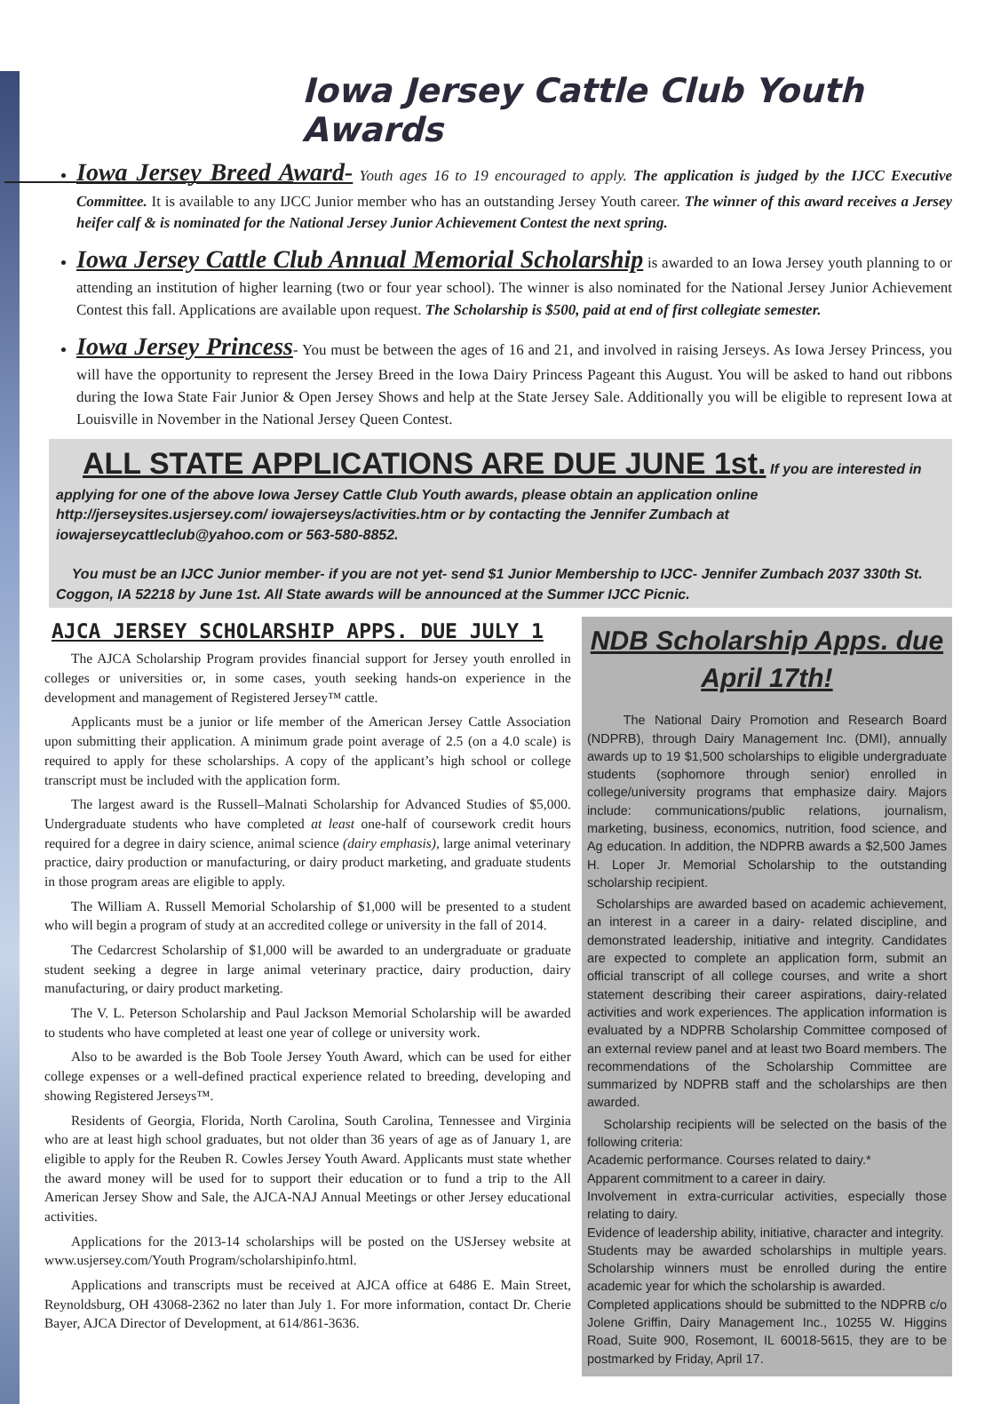Iowa Jersey Cattle Club Youth Awards
Iowa Jersey Breed Award- Youth ages 16 to 19 encouraged to apply. The application is judged by the IJCC Executive Committee. It is available to any IJCC Junior member who has an outstanding Jersey Youth career. The winner of this award receives a Jersey heifer calf & is nominated for the National Jersey Junior Achievement Contest the next spring.
Iowa Jersey Cattle Club Annual Memorial Scholarship is awarded to an Iowa Jersey youth planning to or attending an institution of higher learning (two or four year school). The winner is also nominated for the National Jersey Junior Achievement Contest this fall. Applications are available upon request. The Scholarship is $500, paid at end of first collegiate semester.
Iowa Jersey Princess- You must be between the ages of 16 and 21, and involved in raising Jerseys. As Iowa Jersey Princess, you will have the opportunity to represent the Jersey Breed in the Iowa Dairy Princess Pageant this August. You will be asked to hand out ribbons during the Iowa State Fair Junior & Open Jersey Shows and help at the State Jersey Sale. Additionally you will be eligible to represent Iowa at Louisville in November in the National Jersey Queen Contest.
ALL STATE APPLICATIONS ARE DUE JUNE 1st. If you are interested in applying for one of the above Iowa Jersey Cattle Club Youth awards, please obtain an application online http://jerseysites.usjersey.com/ iowajerseys/activities.htm or by contacting the Jennifer Zumbach at iowajerseycattleclub@yahoo.com or 563-580-8852.
You must be an IJCC Junior member- if you are not yet- send $1 Junior Membership to IJCC- Jennifer Zumbach 2037 330th St. Coggon, IA 52218 by June 1st. All State awards will be announced at the Summer IJCC Picnic.
AJCA JERSEY SCHOLARSHIP APPS. DUE JULY 1
The AJCA Scholarship Program provides financial support for Jersey youth enrolled in colleges or universities or, in some cases, youth seeking hands-on experience in the development and management of Registered Jersey™ cattle.
Applicants must be a junior or life member of the American Jersey Cattle Association upon submitting their application. A minimum grade point average of 2.5 (on a 4.0 scale) is required to apply for these scholarships. A copy of the applicant’s high school or college transcript must be included with the application form.
The largest award is the Russell–Malnati Scholarship for Advanced Studies of $5,000. Undergraduate students who have completed at least one-half of coursework credit hours required for a degree in dairy science, animal science (dairy emphasis), large animal veterinary practice, dairy production or manufacturing, or dairy product marketing, and graduate students in those program areas are eligible to apply.
The William A. Russell Memorial Scholarship of $1,000 will be presented to a student who will begin a program of study at an accredited college or university in the fall of 2014.
The Cedarcrest Scholarship of $1,000 will be awarded to an undergraduate or graduate student seeking a degree in large animal veterinary practice, dairy production, dairy manufacturing, or dairy product marketing.
The V. L. Peterson Scholarship and Paul Jackson Memorial Scholarship will be awarded to students who have completed at least one year of college or university work.
Also to be awarded is the Bob Toole Jersey Youth Award, which can be used for either college expenses or a well-defined practical experience related to breeding, developing and showing Registered Jerseys™.
Residents of Georgia, Florida, North Carolina, South Carolina, Tennessee and Virginia who are at least high school graduates, but not older than 36 years of age as of January 1, are eligible to apply for the Reuben R. Cowles Jersey Youth Award. Applicants must state whether the award money will be used for to support their education or to fund a trip to the All American Jersey Show and Sale, the AJCA-NAJ Annual Meetings or other Jersey educational activities.
Applications for the 2013-14 scholarships will be posted on the USJersey website at www.usjersey.com/Youth Program/scholarshipinfo.html.
Applications and transcripts must be received at AJCA office at 6486 E. Main Street, Reynoldsburg, OH 43068-2362 no later than July 1. For more information, contact Dr. Cherie Bayer, AJCA Director of Development, at 614/861-3636.
NDB Scholarship Apps. due April 17th!
The National Dairy Promotion and Research Board (NDPRB), through Dairy Management Inc. (DMI), annually awards up to 19 $1,500 scholarships to eligible undergraduate students (sophomore through senior) enrolled in college/university programs that emphasize dairy. Majors include: communications/public relations, journalism, marketing, business, economics, nutrition, food science, and Ag education. In addition, the NDPRB awards a $2,500 James H. Loper Jr. Memorial Scholarship to the outstanding scholarship recipient.
Scholarships are awarded based on academic achievement, an interest in a career in a dairy- related discipline, and demonstrated leadership, initiative and integrity. Candidates are expected to complete an application form, submit an official transcript of all college courses, and write a short statement describing their career aspirations, dairy-related activities and work experiences. The application information is evaluated by a NDPRB Scholarship Committee composed of an external review panel and at least two Board members. The recommendations of the Scholarship Committee are summarized by NDPRB staff and the scholarships are then awarded.
Scholarship recipients will be selected on the basis of the following criteria:
Academic performance. Courses related to dairy.*
Apparent commitment to a career in dairy.
Involvement in extra-curricular activities, especially those relating to dairy.
Evidence of leadership ability, initiative, character and integrity.
Students may be awarded scholarships in multiple years. Scholarship winners must be enrolled during the entire academic year for which the scholarship is awarded.
Completed applications should be submitted to the NDPRB c/o Jolene Griffin, Dairy Management Inc., 10255 W. Higgins Road, Suite 900, Rosemont, IL 60018-5615, they are to be postmarked by Friday, April 17.